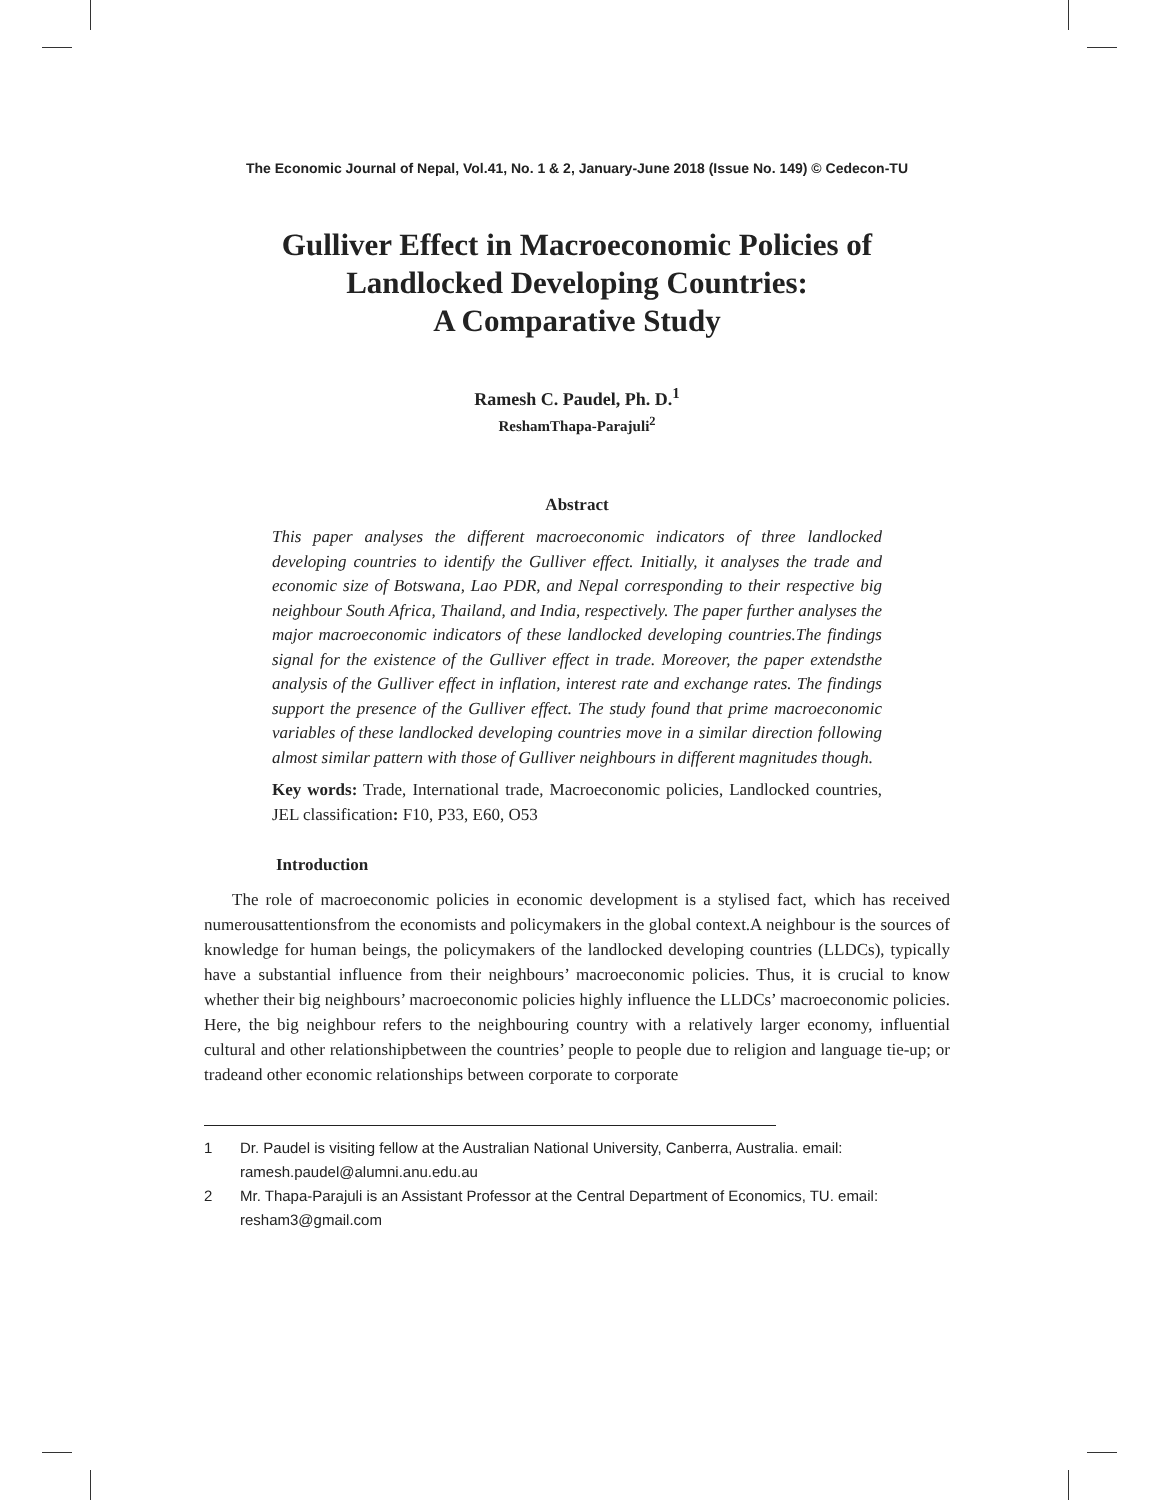The Economic Journal of Nepal, Vol.41, No. 1 & 2, January-June 2018 (Issue No. 149) © Cedecon-TU
Gulliver Effect in Macroeconomic Policies of
Landlocked Developing Countries:
A Comparative Study
Ramesh C. Paudel, Ph. D.<sup>1</sup>
ReshamThapa-Parajuli<sup>2</sup>
Abstract
This paper analyses the different macroeconomic indicators of three landlocked developing countries to identify the Gulliver effect. Initially, it analyses the trade and economic size of Botswana, Lao PDR, and Nepal corresponding to their respective big neighbour South Africa, Thailand, and India, respectively. The paper further analyses the major macroeconomic indicators of these landlocked developing countries.The findings signal for the existence of the Gulliver effect in trade. Moreover, the paper extendsthe analysis of the Gulliver effect in inflation, interest rate and exchange rates. The findings support the presence of the Gulliver effect. The study found that prime macroeconomic variables of these landlocked developing countries move in a similar direction following almost similar pattern with those of Gulliver neighbours in different magnitudes though.
Key words: Trade, International trade, Macroeconomic policies, Landlocked countries, JEL classification: F10, P33, E60, O53
Introduction
The role of macroeconomic policies in economic development is a stylised fact, which has received numerousattentionsfrom the economists and policymakers in the global context.A neighbour is the sources of knowledge for human beings, the policymakers of the landlocked developing countries (LLDCs), typically have a substantial influence from their neighbours’ macroeconomic policies. Thus, it is crucial to know whether their big neighbours’ macroeconomic policies highly influence the LLDCs’ macroeconomic policies. Here, the big neighbour refers to the neighbouring country with a relatively larger economy, influential cultural and other relationshipbetween the countries’ people to people due to religion and language tie-up; or tradeand other economic relationships between corporate to corporate
1 Dr. Paudel is visiting fellow at the Australian National University, Canberra, Australia. email: ramesh.paudel@alumni.anu.edu.au
2 Mr. Thapa-Parajuli is an Assistant Professor at the Central Department of Economics, TU. email: resham3@gmail.com